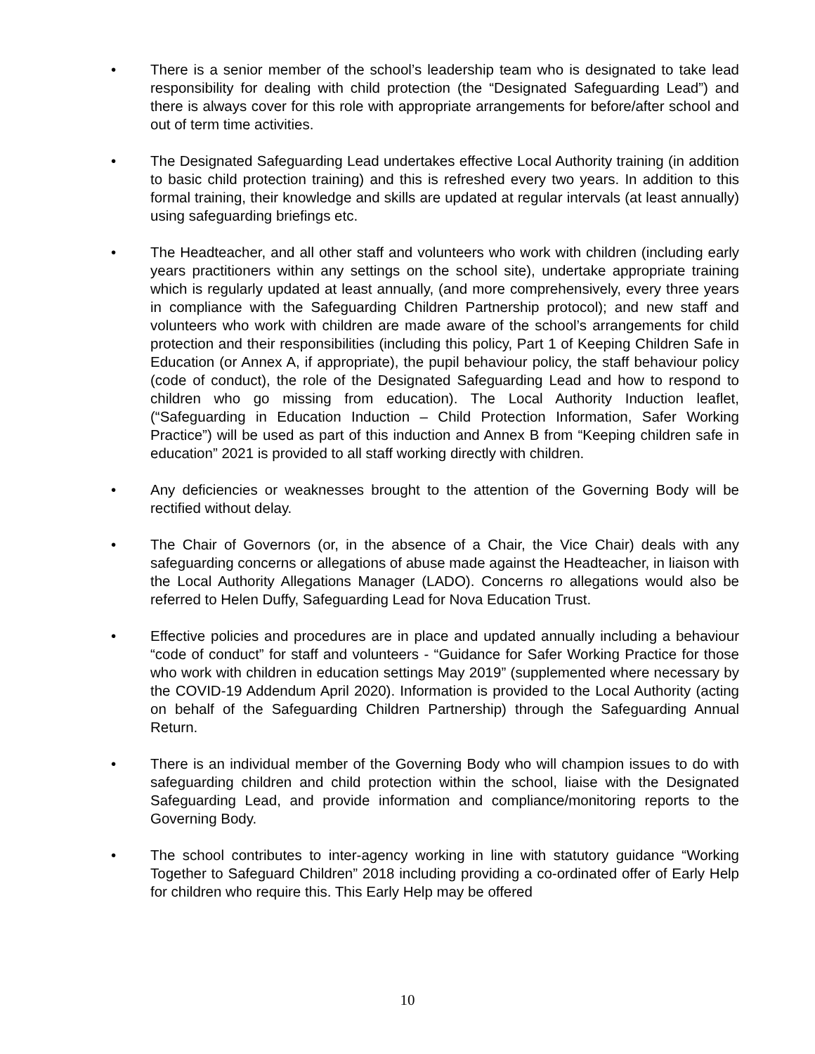• There is a senior member of the school’s leadership team who is designated to take lead responsibility for dealing with child protection (the “Designated Safeguarding Lead”) and there is always cover for this role with appropriate arrangements for before/after school and out of term time activities.
• The Designated Safeguarding Lead undertakes effective Local Authority training (in addition to basic child protection training) and this is refreshed every two years. In addition to this formal training, their knowledge and skills are updated at regular intervals (at least annually) using safeguarding briefings etc.
• The Headteacher, and all other staff and volunteers who work with children (including early years practitioners within any settings on the school site), undertake appropriate training which is regularly updated at least annually, (and more comprehensively, every three years in compliance with the Safeguarding Children Partnership protocol); and new staff and volunteers who work with children are made aware of the school’s arrangements for child protection and their responsibilities (including this policy, Part 1 of Keeping Children Safe in Education (or Annex A, if appropriate), the pupil behaviour policy, the staff behaviour policy (code of conduct), the role of the Designated Safeguarding Lead and how to respond to children who go missing from education). The Local Authority Induction leaflet, (“Safeguarding in Education Induction – Child Protection Information, Safer Working Practice”) will be used as part of this induction and Annex B from “Keeping children safe in education” 2021 is provided to all staff working directly with children.
• Any deficiencies or weaknesses brought to the attention of the Governing Body will be rectified without delay.
• The Chair of Governors (or, in the absence of a Chair, the Vice Chair) deals with any safeguarding concerns or allegations of abuse made against the Headteacher, in liaison with the Local Authority Allegations Manager (LADO). Concerns ro allegations would also be referred to Helen Duffy, Safeguarding Lead for Nova Education Trust.
• Effective policies and procedures are in place and updated annually including a behaviour “code of conduct” for staff and volunteers - “Guidance for Safer Working Practice for those who work with children in education settings May 2019” (supplemented where necessary by the COVID-19 Addendum April 2020). Information is provided to the Local Authority (acting on behalf of the Safeguarding Children Partnership) through the Safeguarding Annual Return.
• There is an individual member of the Governing Body who will champion issues to do with safeguarding children and child protection within the school, liaise with the Designated Safeguarding Lead, and provide information and compliance/monitoring reports to the Governing Body.
• The school contributes to inter-agency working in line with statutory guidance “Working Together to Safeguard Children” 2018 including providing a co-ordinated offer of Early Help for children who require this. This Early Help may be offered
10